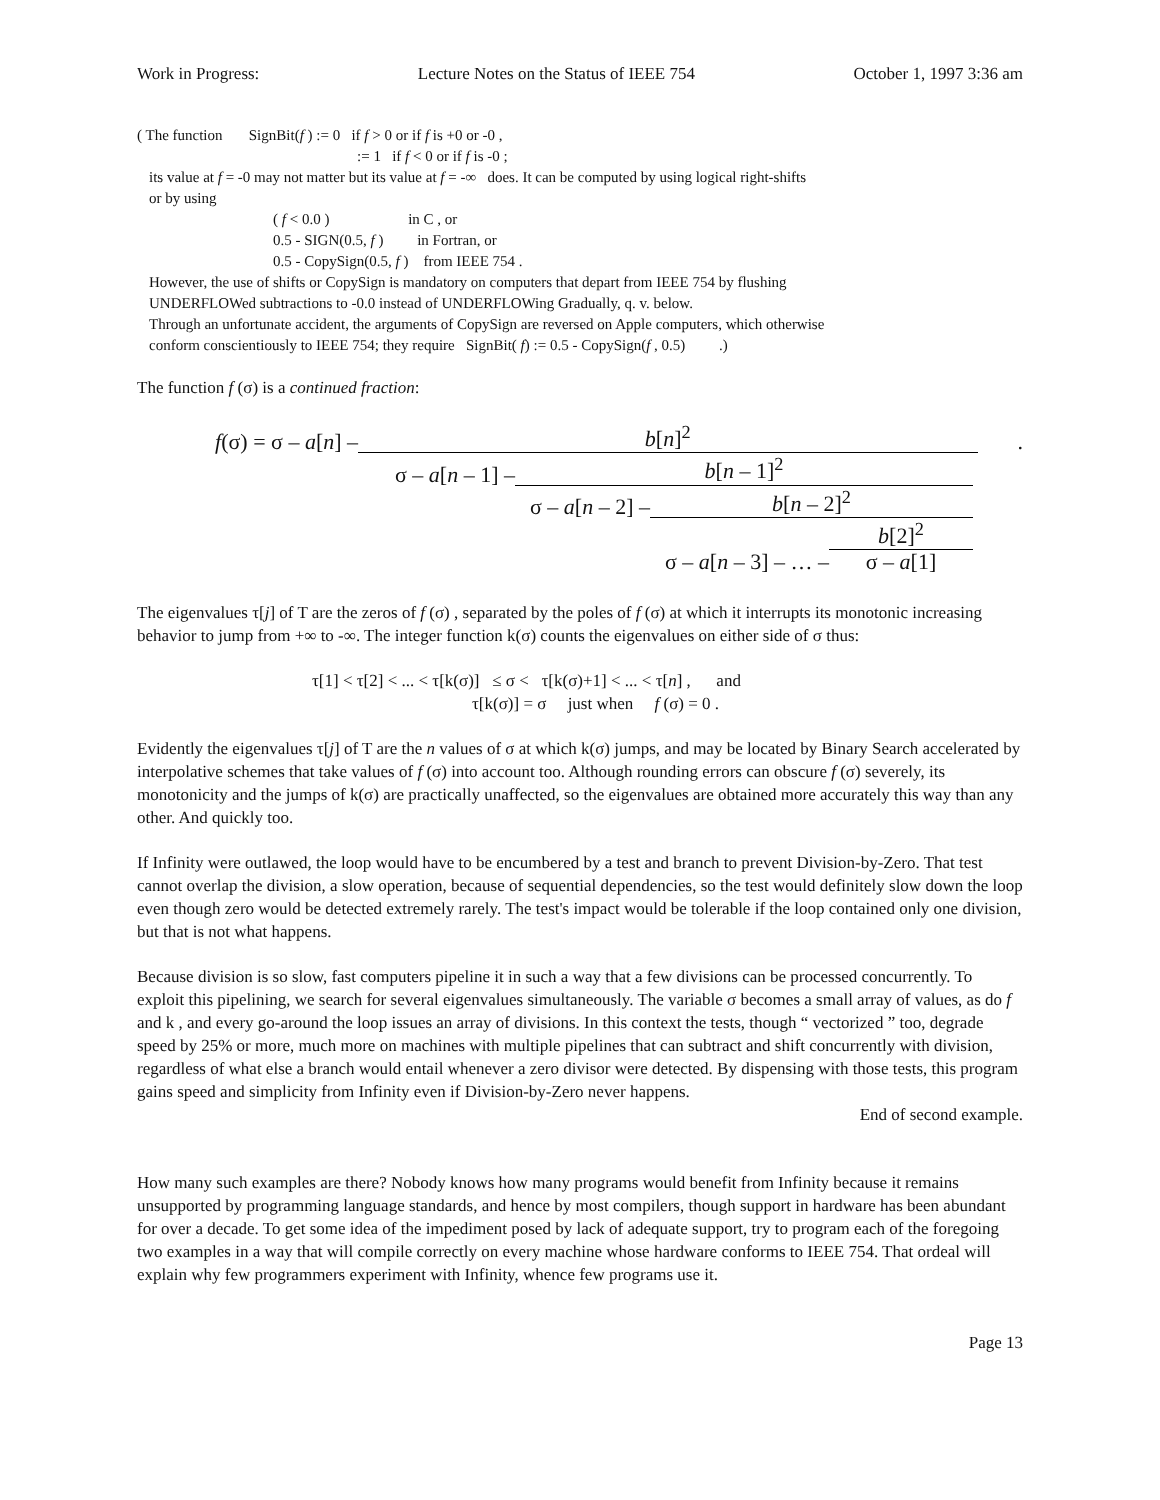Work in Progress: Lecture Notes on the Status of IEEE 754 October 1, 1997 3:36 am
( The function SignBit(f ) := 0 if f > 0 or if f is +0 or -0 ,
:= 1 if f < 0 or if f is -0 ;
its value at f = -0 may not matter but its value at f = -∞ does. It can be computed by using logical right-shifts
or by using
( f < 0.0 ) in C , or
0.5 - SIGN(0.5, f ) in Fortran, or
0.5 - CopySign(0.5, f ) from IEEE 754 .
However, the use of shifts or CopySign is mandatory on computers that depart from IEEE 754 by flushing
UNDERFLOWed subtractions to -0.0 instead of UNDERFLOWing Gradually, q. v. below.
Through an unfortunate accident, the arguments of CopySign are reversed on Apple computers, which otherwise
conform conscientiously to IEEE 754; they require SignBit( f) := 0.5 - CopySign(f , 0.5) .)
The function f (σ) is a continued fraction:
f(σ) = σ – a[n] –
b[n]<sup>2</sup>
.
σ – a[n – 1] –
b[n – 1]<sup>2</sup>
σ – a[n – 2] –
b[n – 2]<sup>2</sup>
σ – a[n – 3] – … –
b[2]<sup>2</sup>
σ – a[1]
The eigenvalues τ[j] of T are the zeros of f (σ) , separated by the poles of f (σ) at which it interrupts its monotonic increasing behavior to jump from +∞ to -∞. The integer function k(σ) counts the eigenvalues on either side of σ thus:
τ[1] < τ[2] < ... < τ[k(σ)] ≤ σ < τ[k(σ)+1] < ... < τ[n] , and
τ[k(σ)] = σ just when f (σ) = 0 .
Evidently the eigenvalues τ[j] of T are the n values of σ at which k(σ) jumps, and may be located by Binary Search accelerated by interpolative schemes that take values of f (σ) into account too. Although rounding errors can obscure f (σ) severely, its monotonicity and the jumps of k(σ) are practically unaffected, so the eigenvalues are obtained more accurately this way than any other. And quickly too.
If Infinity were outlawed, the loop would have to be encumbered by a test and branch to prevent Division-by-Zero. That test cannot overlap the division, a slow operation, because of sequential dependencies, so the test would definitely slow down the loop even though zero would be detected extremely rarely. The test's impact would be tolerable if the loop contained only one division, but that is not what happens.
Because division is so slow, fast computers pipeline it in such a way that a few divisions can be processed concurrently. To exploit this pipelining, we search for several eigenvalues simultaneously. The variable σ becomes a small array of values, as do f and k , and every go-around the loop issues an array of divisions. In this context the tests, though “ vectorized ” too, degrade speed by 25% or more, much more on machines with multiple pipelines that can subtract and shift concurrently with division, regardless of what else a branch would entail whenever a zero divisor were detected. By dispensing with those tests, this program gains speed and simplicity from Infinity even if Division-by-Zero never happens.
End of second example.
How many such examples are there? Nobody knows how many programs would benefit from Infinity because it remains unsupported by programming language standards, and hence by most compilers, though support in hardware has been abundant for over a decade. To get some idea of the impediment posed by lack of adequate support, try to program each of the foregoing two examples in a way that will compile correctly on every machine whose hardware conforms to IEEE 754. That ordeal will explain why few programmers experiment with Infinity, whence few programs use it.
Page 13